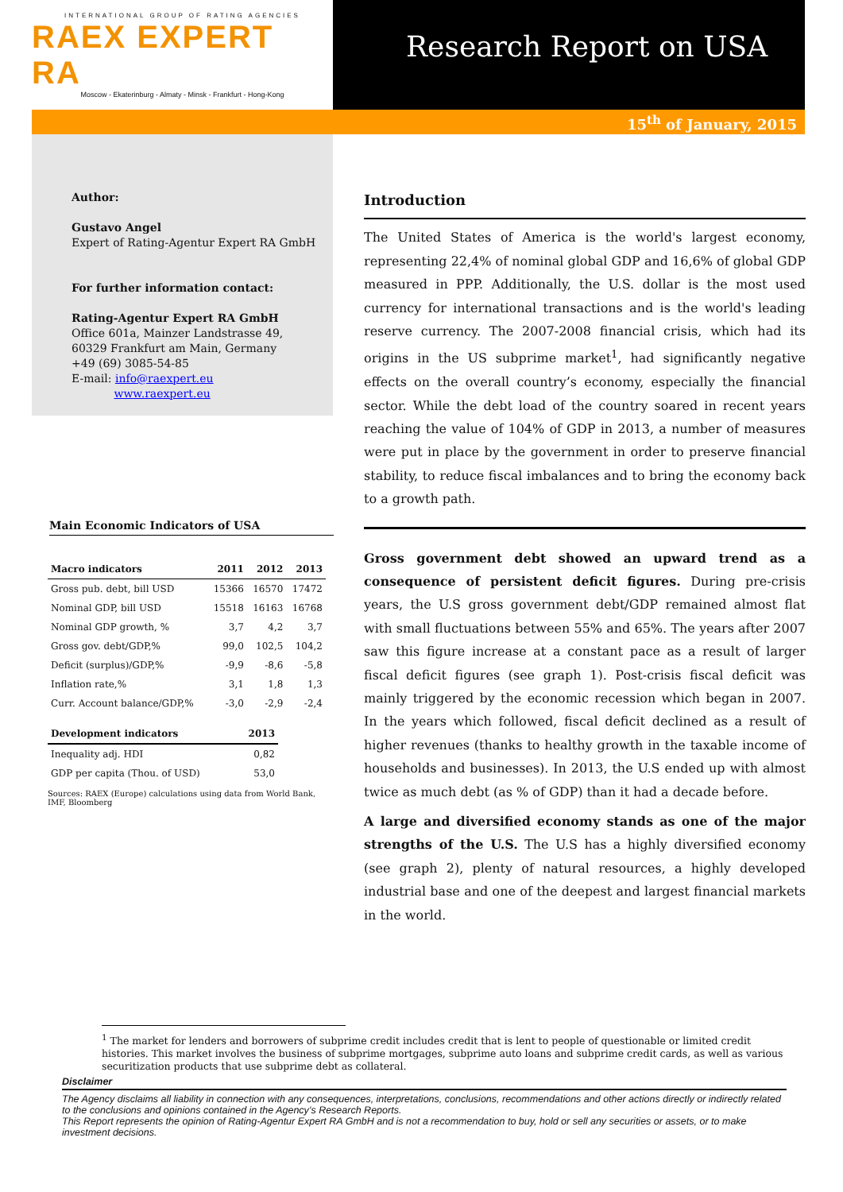INTERNATIONAL GROUP OF RATING AGENCIES
RAEX EXPERT RA
Moscow - Ekaterinburg - Almaty - Minsk - Frankfurt - Hong-Kong
Research Report on USA
15<sup>th</sup> of January, 2015
Author:
Gustavo Angel
Expert of Rating-Agentur Expert RA GmbH
For further information contact:
Rating-Agentur Expert RA GmbH
Office 601a, Mainzer Landstrasse 49,
60329 Frankfurt am Main, Germany
+49 (69) 3085-54-85
E-mail: info@raexpert.eu
www.raexpert.eu
Main Economic Indicators of USA
| Macro indicators | 2011 | 2012 | 2013 |
| --- | --- | --- | --- |
| Gross pub. debt, bill USD | 15366 | 16570 | 17472 |
| Nominal GDP, bill USD | 15518 | 16163 | 16768 |
| Nominal GDP growth, % | 3,7 | 4,2 | 3,7 |
| Gross gov. debt/GDP,% | 99,0 | 102,5 | 104,2 |
| Deficit (surplus)/GDP,% | -9,9 | -8,6 | -5,8 |
| Inflation rate,% | 3,1 | 1,8 | 1,3 |
| Curr. Account balance/GDP,% | -3,0 | -2,9 | -2,4 |
| Development indicators | 2013 |
| --- | --- |
| Inequality adj. HDI | 0,82 |
| GDP per capita (Thou. of USD) | 53,0 |
Sources: RAEX (Europe) calculations using data from World Bank, IMF, Bloomberg
Introduction
The United States of America is the world's largest economy, representing 22,4% of nominal global GDP and 16,6% of global GDP measured in PPP. Additionally, the U.S. dollar is the most used currency for international transactions and is the world's leading reserve currency. The 2007-2008 financial crisis, which had its origins in the US subprime market<sup>1</sup>, had significantly negative effects on the overall country’s economy, especially the financial sector. While the debt load of the country soared in recent years reaching the value of 104% of GDP in 2013, a number of measures were put in place by the government in order to preserve financial stability, to reduce fiscal imbalances and to bring the economy back to a growth path.
Gross government debt showed an upward trend as a consequence of persistent deficit figures. During pre-crisis years, the U.S gross government debt/GDP remained almost flat with small fluctuations between 55% and 65%. The years after 2007 saw this figure increase at a constant pace as a result of larger fiscal deficit figures (see graph 1). Post-crisis fiscal deficit was mainly triggered by the economic recession which began in 2007. In the years which followed, fiscal deficit declined as a result of higher revenues (thanks to healthy growth in the taxable income of households and businesses). In 2013, the U.S ended up with almost twice as much debt (as % of GDP) than it had a decade before.
A large and diversified economy stands as one of the major strengths of the U.S. The U.S has a highly diversified economy (see graph 2), plenty of natural resources, a highly developed industrial base and one of the deepest and largest financial markets in the world.
<sup>1</sup> The market for lenders and borrowers of subprime credit includes credit that is lent to people of questionable or limited credit histories. This market involves the business of subprime mortgages, subprime auto loans and subprime credit cards, as well as various securitization products that use subprime debt as collateral.
Disclaimer
The Agency disclaims all liability in connection with any consequences, interpretations, conclusions, recommendations and other actions directly or indirectly related to the conclusions and opinions contained in the Agency’s Research Reports.
This Report represents the opinion of Rating-Agentur Expert RA GmbH and is not a recommendation to buy, hold or sell any securities or assets, or to make investment decisions.